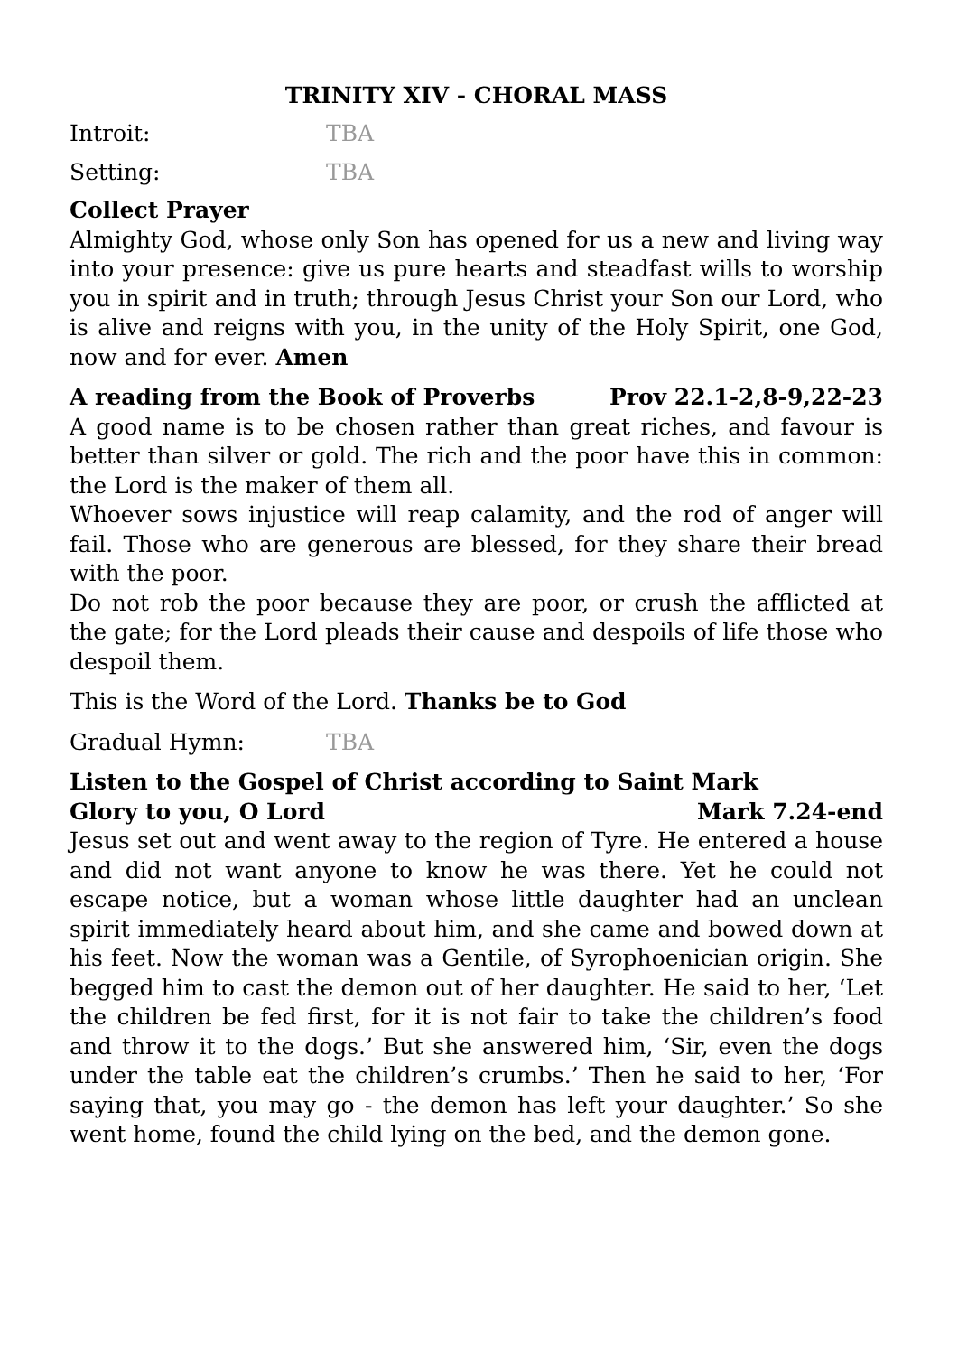TRINITY XIV - CHORAL MASS
Introit: TBA
Setting: TBA
Collect Prayer
Almighty God, whose only Son has opened for us a new and living way into your presence: give us pure hearts and steadfast wills to worship you in spirit and in truth; through Jesus Christ your Son our Lord, who is alive and reigns with you, in the unity of the Holy Spirit, one God, now and for ever. Amen
A reading from the Book of Proverbs Prov 22.1-2,8-9,22-23
A good name is to be chosen rather than great riches, and favour is better than silver or gold. The rich and the poor have this in common: the Lord is the maker of them all.
Whoever sows injustice will reap calamity, and the rod of anger will fail. Those who are generous are blessed, for they share their bread with the poor.
Do not rob the poor because they are poor, or crush the afflicted at the gate; for the Lord pleads their cause and despoils of life those who despoil them.
This is the Word of the Lord. Thanks be to God
Gradual Hymn: TBA
Listen to the Gospel of Christ according to Saint Mark
Glory to you, O Lord Mark 7.24-end
Jesus set out and went away to the region of Tyre. He entered a house and did not want anyone to know he was there. Yet he could not escape notice, but a woman whose little daughter had an unclean spirit immediately heard about him, and she came and bowed down at his feet. Now the woman was a Gentile, of Syrophoenician origin. She begged him to cast the demon out of her daughter. He said to her, ‘Let the children be fed first, for it is not fair to take the children’s food and throw it to the dogs.’ But she answered him, ‘Sir, even the dogs under the table eat the children’s crumbs.’ Then he said to her, ‘For saying that, you may go - the demon has left your daughter.’ So she went home, found the child lying on the bed, and the demon gone.